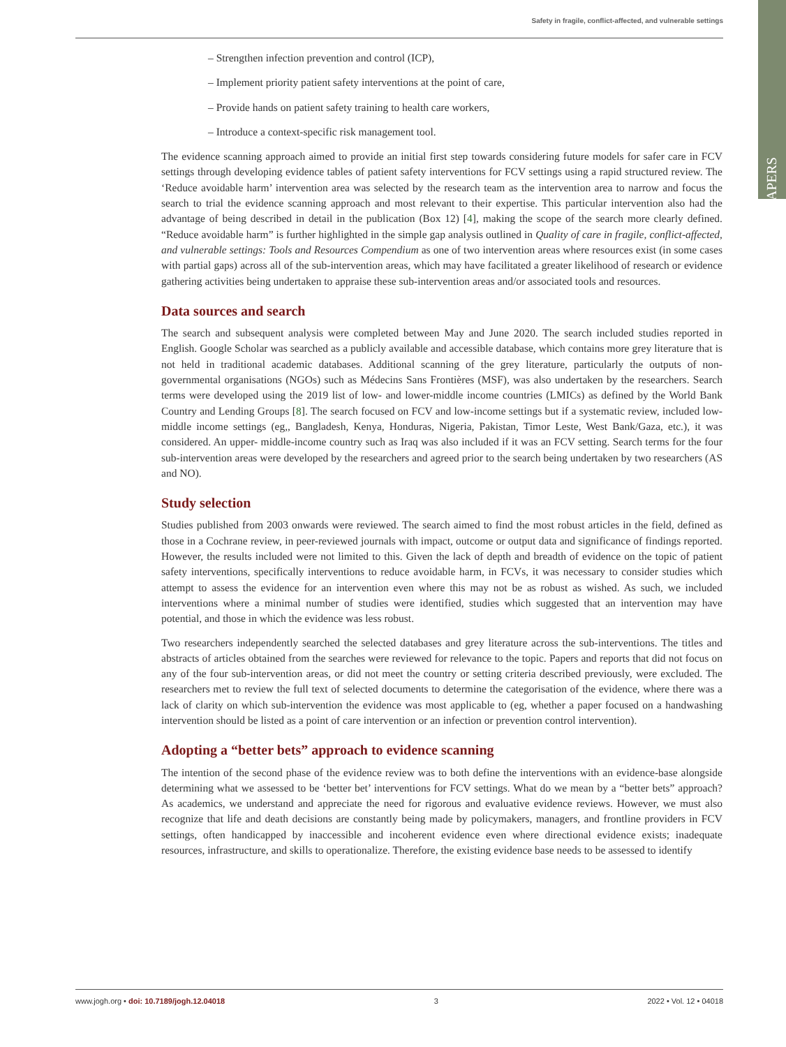Safety in fragile, conflict-affected, and vulnerable settings
PAPERS
– Strengthen infection prevention and control (ICP),
– Implement priority patient safety interventions at the point of care,
– Provide hands on patient safety training to health care workers,
– Introduce a context-specific risk management tool.
The evidence scanning approach aimed to provide an initial first step towards considering future models for safer care in FCV settings through developing evidence tables of patient safety interventions for FCV settings using a rapid structured review. The ‘Reduce avoidable harm’ intervention area was selected by the research team as the intervention area to narrow and focus the search to trial the evidence scanning approach and most relevant to their expertise. This particular intervention also had the advantage of being described in detail in the publication (Box 12) [4], making the scope of the search more clearly defined. “Reduce avoidable harm” is further highlighted in the simple gap analysis outlined in Quality of care in fragile, conflict-affected, and vulnerable settings: Tools and Resources Compendium as one of two intervention areas where resources exist (in some cases with partial gaps) across all of the sub-intervention areas, which may have facilitated a greater likelihood of research or evidence gathering activities being undertaken to appraise these sub-intervention areas and/or associated tools and resources.
Data sources and search
The search and subsequent analysis were completed between May and June 2020. The search included studies reported in English. Google Scholar was searched as a publicly available and accessible database, which contains more grey literature that is not held in traditional academic databases. Additional scanning of the grey literature, particularly the outputs of non-governmental organisations (NGOs) such as Médecins Sans Frontières (MSF), was also undertaken by the researchers. Search terms were developed using the 2019 list of low- and lower-middle income countries (LMICs) as defined by the World Bank Country and Lending Groups [8]. The search focused on FCV and low-income settings but if a systematic review, included low-middle income settings (eg,, Bangladesh, Kenya, Honduras, Nigeria, Pakistan, Timor Leste, West Bank/Gaza, etc.), it was considered. An upper- middle-income country such as Iraq was also included if it was an FCV setting. Search terms for the four sub-intervention areas were developed by the researchers and agreed prior to the search being undertaken by two researchers (AS and NO).
Study selection
Studies published from 2003 onwards were reviewed. The search aimed to find the most robust articles in the field, defined as those in a Cochrane review, in peer-reviewed journals with impact, outcome or output data and significance of findings reported. However, the results included were not limited to this. Given the lack of depth and breadth of evidence on the topic of patient safety interventions, specifically interventions to reduce avoidable harm, in FCVs, it was necessary to consider studies which attempt to assess the evidence for an intervention even where this may not be as robust as wished. As such, we included interventions where a minimal number of studies were identified, studies which suggested that an intervention may have potential, and those in which the evidence was less robust.
Two researchers independently searched the selected databases and grey literature across the sub-interventions. The titles and abstracts of articles obtained from the searches were reviewed for relevance to the topic. Papers and reports that did not focus on any of the four sub-intervention areas, or did not meet the country or setting criteria described previously, were excluded. The researchers met to review the full text of selected documents to determine the categorisation of the evidence, where there was a lack of clarity on which sub-intervention the evidence was most applicable to (eg, whether a paper focused on a handwashing intervention should be listed as a point of care intervention or an infection or prevention control intervention).
Adopting a “better bets” approach to evidence scanning
The intention of the second phase of the evidence review was to both define the interventions with an evidence-base alongside determining what we assessed to be ‘better bet’ interventions for FCV settings. What do we mean by a “better bets” approach? As academics, we understand and appreciate the need for rigorous and evaluative evidence reviews. However, we must also recognize that life and death decisions are constantly being made by policymakers, managers, and frontline providers in FCV settings, often handicapped by inaccessible and incoherent evidence even where directional evidence exists; inadequate resources, infrastructure, and skills to operationalize. Therefore, the existing evidence base needs to be assessed to identify
www.jogh.org • doi: 10.7189/jogh.12.04018 3 2022 • Vol. 12 • 04018